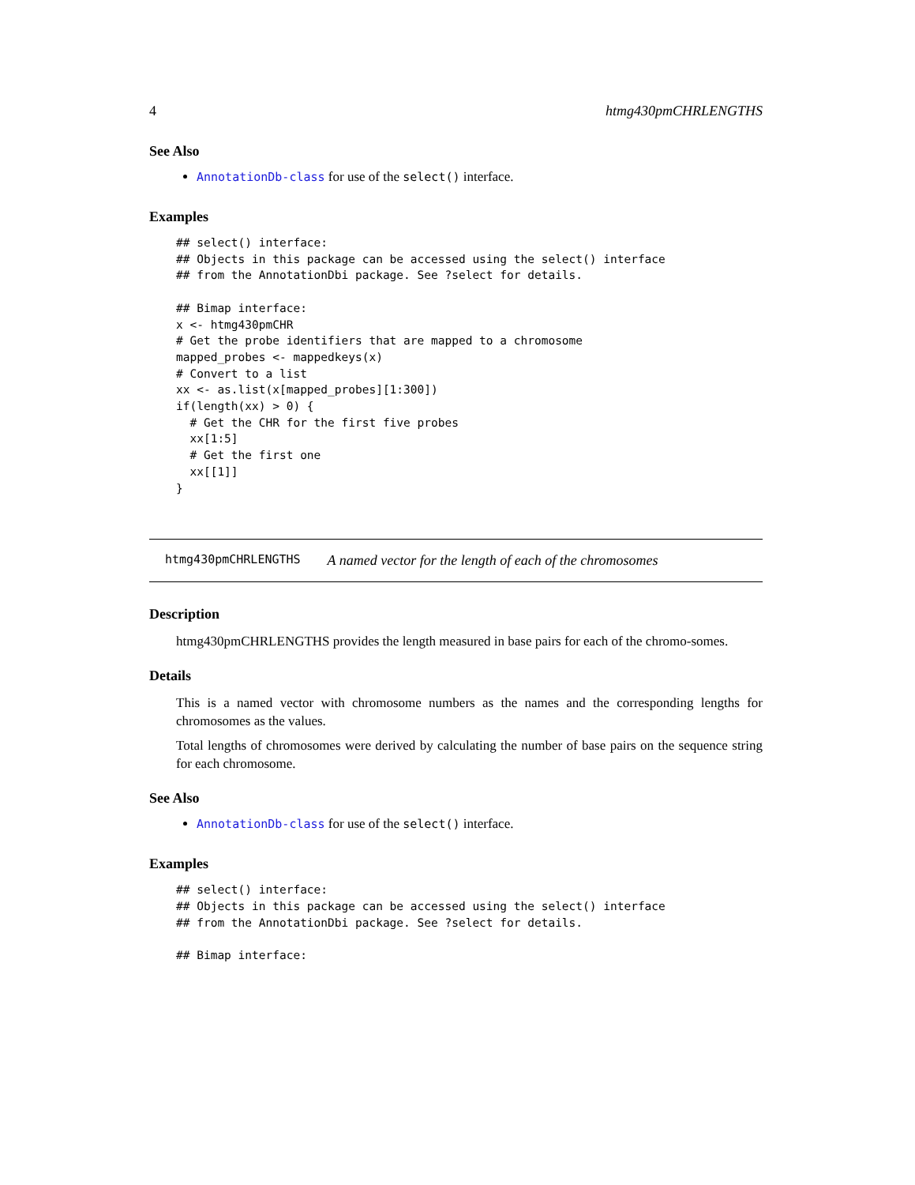4 htmg430pmCHRLENGTHS
See Also
AnnotationDb-class for use of the select() interface.
Examples
## select() interface:
## Objects in this package can be accessed using the select() interface
## from the AnnotationDbi package. See ?select for details.

## Bimap interface:
x <- htmg430pmCHR
# Get the probe identifiers that are mapped to a chromosome
mapped_probes <- mappedkeys(x)
# Convert to a list
xx <- as.list(x[mapped_probes][1:300])
if(length(xx) > 0) {
  # Get the CHR for the first five probes
  xx[1:5]
  # Get the first one
  xx[[1]]
}
htmg430pmCHRLENGTHS A named vector for the length of each of the chromosomes
Description
htmg430pmCHRLENGTHS provides the length measured in base pairs for each of the chromo-somes.
Details
This is a named vector with chromosome numbers as the names and the corresponding lengths for chromosomes as the values.
Total lengths of chromosomes were derived by calculating the number of base pairs on the sequence string for each chromosome.
See Also
AnnotationDb-class for use of the select() interface.
Examples
## select() interface:
## Objects in this package can be accessed using the select() interface
## from the AnnotationDbi package. See ?select for details.

## Bimap interface: